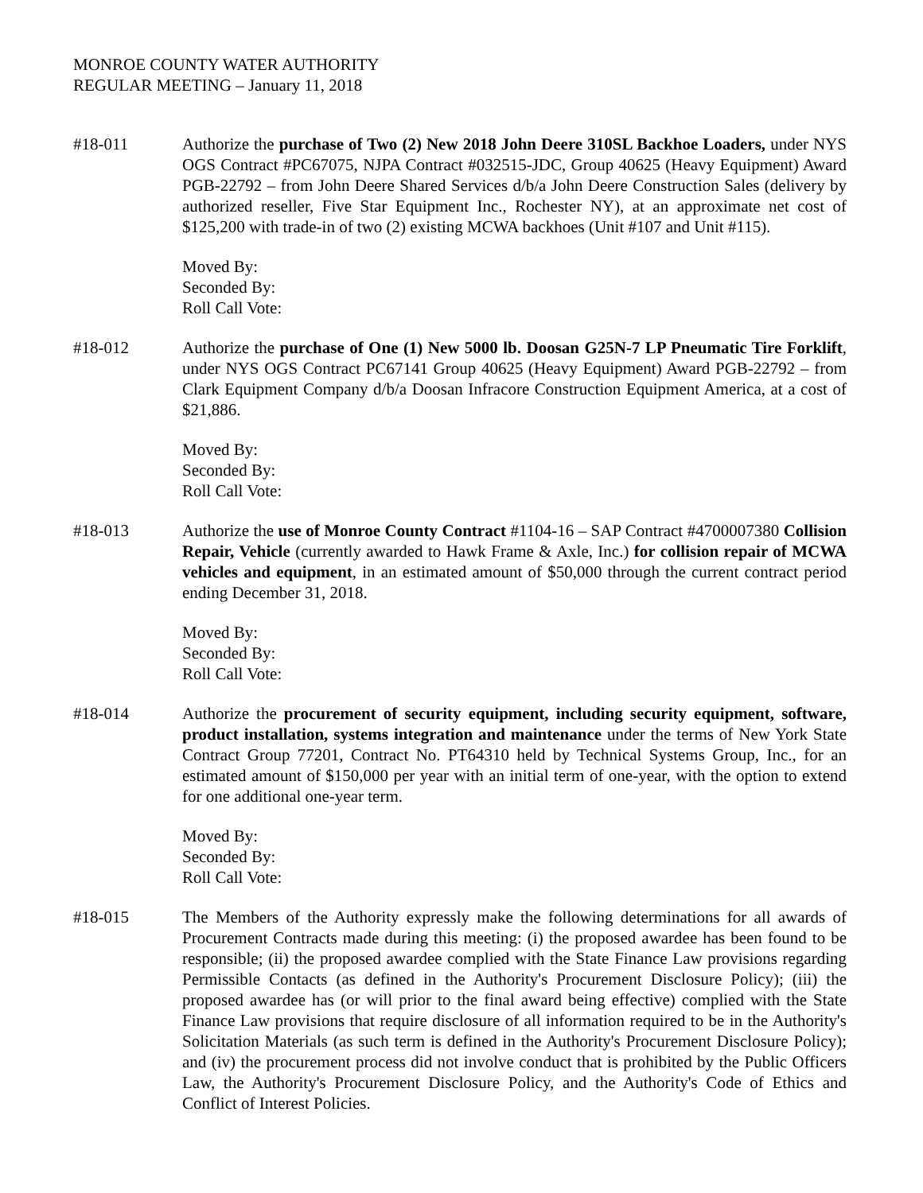MONROE COUNTY WATER AUTHORITY
REGULAR MEETING – January 11, 2018
#18-011 Authorize the purchase of Two (2) New 2018 John Deere 310SL Backhoe Loaders, under NYS OGS Contract #PC67075, NJPA Contract #032515-JDC, Group 40625 (Heavy Equipment) Award PGB-22792 – from John Deere Shared Services d/b/a John Deere Construction Sales (delivery by authorized reseller, Five Star Equipment Inc., Rochester NY), at an approximate net cost of $125,200 with trade-in of two (2) existing MCWA backhoes (Unit #107 and Unit #115).
Moved By:
Seconded By:
Roll Call Vote:
#18-012 Authorize the purchase of One (1) New 5000 lb. Doosan G25N-7 LP Pneumatic Tire Forklift, under NYS OGS Contract PC67141 Group 40625 (Heavy Equipment) Award PGB-22792 – from Clark Equipment Company d/b/a Doosan Infracore Construction Equipment America, at a cost of $21,886.
Moved By:
Seconded By:
Roll Call Vote:
#18-013 Authorize the use of Monroe County Contract #1104-16 – SAP Contract #4700007380 Collision Repair, Vehicle (currently awarded to Hawk Frame & Axle, Inc.) for collision repair of MCWA vehicles and equipment, in an estimated amount of $50,000 through the current contract period ending December 31, 2018.
Moved By:
Seconded By:
Roll Call Vote:
#18-014 Authorize the procurement of security equipment, including security equipment, software, product installation, systems integration and maintenance under the terms of New York State Contract Group 77201, Contract No. PT64310 held by Technical Systems Group, Inc., for an estimated amount of $150,000 per year with an initial term of one-year, with the option to extend for one additional one-year term.
Moved By:
Seconded By:
Roll Call Vote:
#18-015 The Members of the Authority expressly make the following determinations for all awards of Procurement Contracts made during this meeting: (i) the proposed awardee has been found to be responsible; (ii) the proposed awardee complied with the State Finance Law provisions regarding Permissible Contacts (as defined in the Authority's Procurement Disclosure Policy); (iii) the proposed awardee has (or will prior to the final award being effective) complied with the State Finance Law provisions that require disclosure of all information required to be in the Authority's Solicitation Materials (as such term is defined in the Authority's Procurement Disclosure Policy); and (iv) the procurement process did not involve conduct that is prohibited by the Public Officers Law, the Authority's Procurement Disclosure Policy, and the Authority's Code of Ethics and Conflict of Interest Policies.